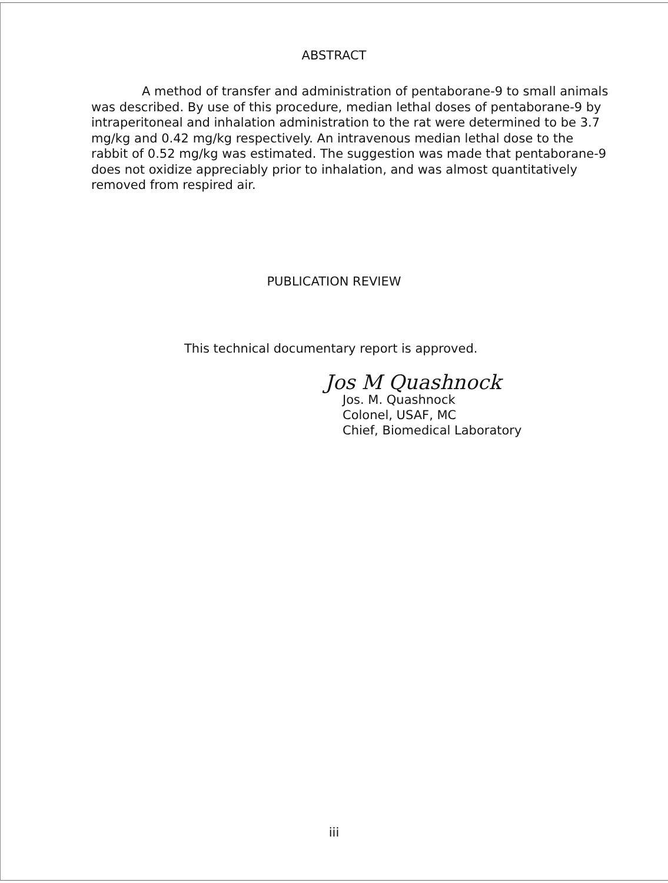ABSTRACT
A method of transfer and administration of pentaborane-9 to small animals was described. By use of this procedure, median lethal doses of pentaborane-9 by intraperitoneal and inhalation administration to the rat were determined to be 3.7 mg/kg and 0.42 mg/kg respectively. An intravenous median lethal dose to the rabbit of 0.52 mg/kg was estimated. The suggestion was made that pentaborane-9 does not oxidize appreciably prior to inhalation, and was almost quantitatively removed from respired air.
PUBLICATION REVIEW
This technical documentary report is approved.
Jos M Quashnock
Jos. M. Quashnock
Colonel, USAF, MC
Chief, Biomedical Laboratory
iii